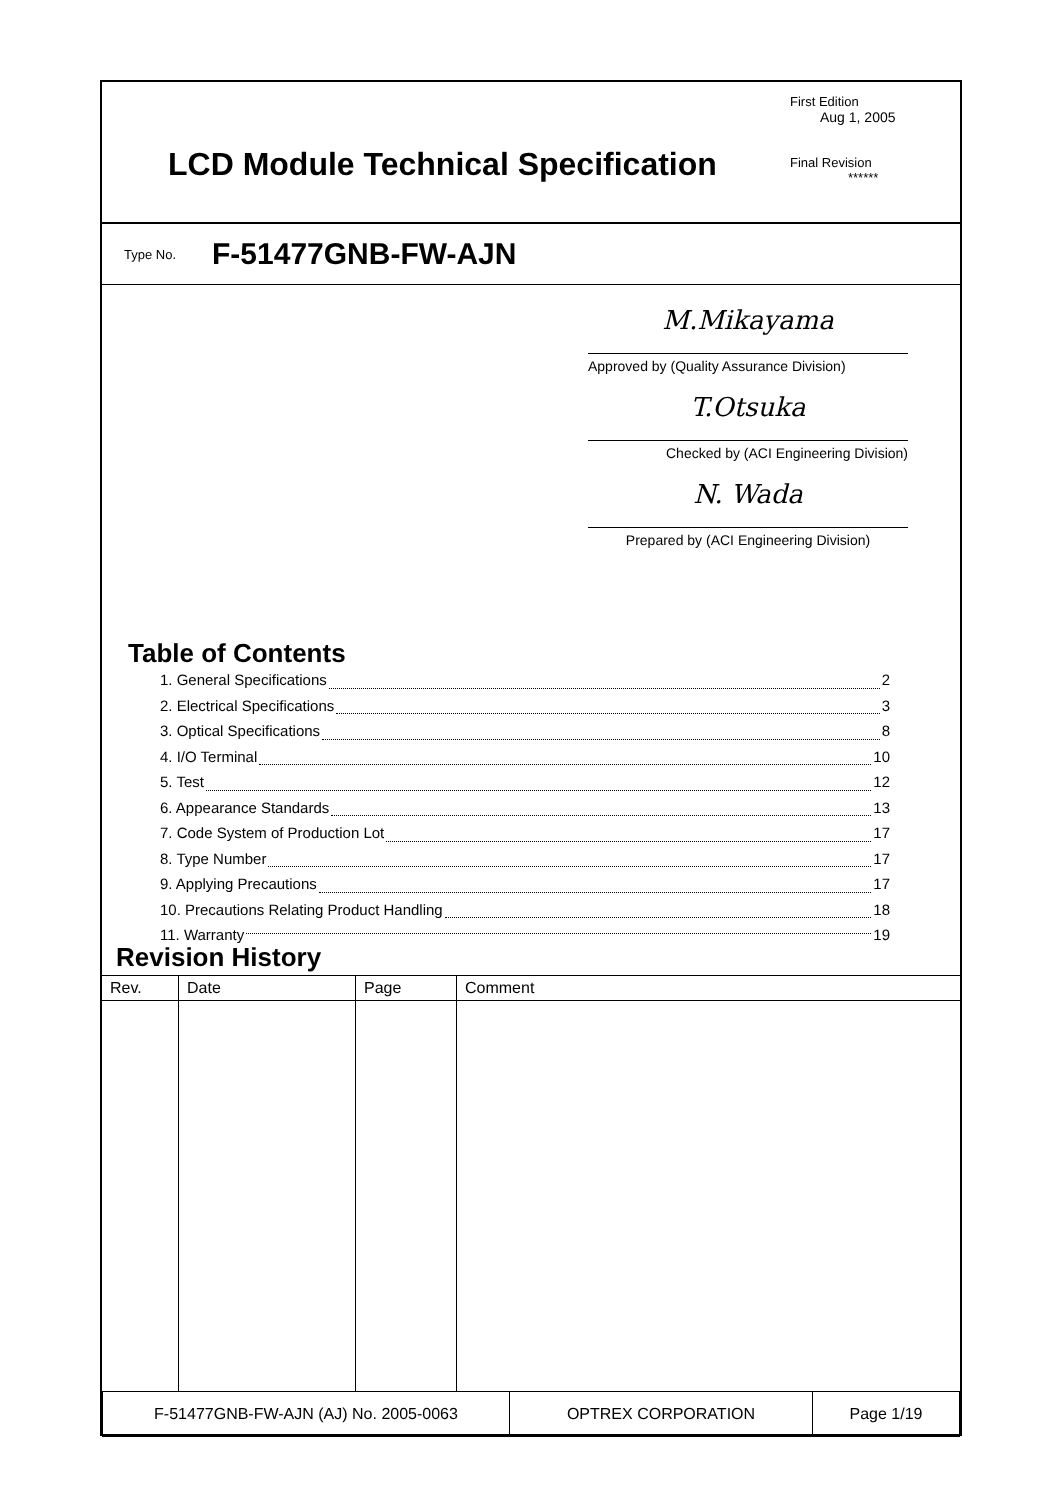LCD Module Technical Specification
First Edition
Aug 1, 2005
Final Revision
******
Type No. F-51477GNB-FW-AJN
M.Mikayama
Approved by (Quality Assurance Division)
T.Otsuka
Checked by (ACI Engineering Division)
N. Wada
Prepared by (ACI Engineering Division)
Table of Contents
1. General Specifications 2
2. Electrical Specifications 3
3. Optical Specifications 8
4. I/O Terminal 10
5. Test 12
6. Appearance Standards 13
7. Code System of Production Lot 17
8. Type Number 17
9. Applying Precautions 17
10. Precautions Relating Product Handling 18
11. Warranty 19
Revision History
| Rev. | Date | Page | Comment |
| F-51477GNB-FW-AJN (AJ) No. 2005-0063 | OPTREX CORPORATION | Page 1/19 |